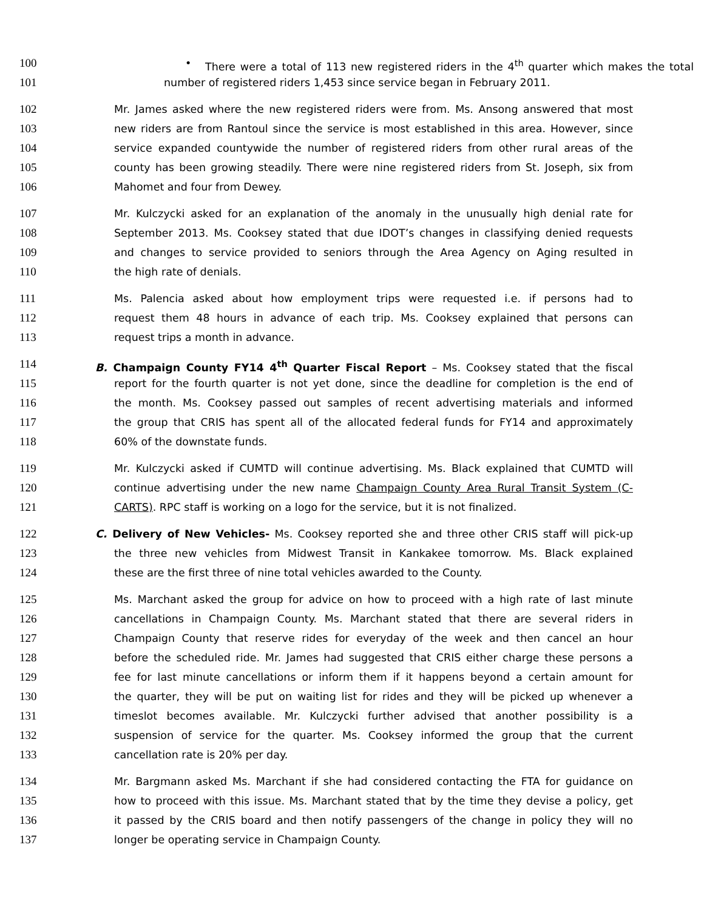100 • There were a total of 113 new registered riders in the 4<sup>th</sup> quarter which makes the total
101 number of registered riders 1,453 since service began in February 2011.
102 Mr. James asked where the new registered riders were from. Ms. Ansong answered that most
103 new riders are from Rantoul since the service is most established in this area. However, since
104 service expanded countywide the number of registered riders from other rural areas of the
105 county has been growing steadily. There were nine registered riders from St. Joseph, six from
106 Mahomet and four from Dewey.
107 Mr. Kulczycki asked for an explanation of the anomaly in the unusually high denial rate for
108 September 2013. Ms. Cooksey stated that due IDOT’s changes in classifying denied requests
109 and changes to service provided to seniors through the Area Agency on Aging resulted in
110 the high rate of denials.
111 Ms. Palencia asked about how employment trips were requested i.e. if persons had to
112 request them 48 hours in advance of each trip. Ms. Cooksey explained that persons can
113 request trips a month in advance.
114 B. Champaign County FY14 4<sup>th</sup> Quarter Fiscal Report – Ms. Cooksey stated that the fiscal
115 report for the fourth quarter is not yet done, since the deadline for completion is the end of
116 the month. Ms. Cooksey passed out samples of recent advertising materials and informed
117 the group that CRIS has spent all of the allocated federal funds for FY14 and approximately
118 60% of the downstate funds.
119 Mr. Kulczycki asked if CUMTD will continue advertising. Ms. Black explained that CUMTD will
120 continue advertising under the new name Champaign County Area Rural Transit System (C-
121 CARTS). RPC staff is working on a logo for the service, but it is not finalized.
122 C. Delivery of New Vehicles- Ms. Cooksey reported she and three other CRIS staff will pick-up
123 the three new vehicles from Midwest Transit in Kankakee tomorrow. Ms. Black explained
124 these are the first three of nine total vehicles awarded to the County.
125 Ms. Marchant asked the group for advice on how to proceed with a high rate of last minute
126 cancellations in Champaign County. Ms. Marchant stated that there are several riders in
127 Champaign County that reserve rides for everyday of the week and then cancel an hour
128 before the scheduled ride. Mr. James had suggested that CRIS either charge these persons a
129 fee for last minute cancellations or inform them if it happens beyond a certain amount for
130 the quarter, they will be put on waiting list for rides and they will be picked up whenever a
131 timeslot becomes available. Mr. Kulczycki further advised that another possibility is a
132 suspension of service for the quarter. Ms. Cooksey informed the group that the current
133 cancellation rate is 20% per day.
134 Mr. Bargmann asked Ms. Marchant if she had considered contacting the FTA for guidance on
135 how to proceed with this issue. Ms. Marchant stated that by the time they devise a policy, get
136 it passed by the CRIS board and then notify passengers of the change in policy they will no
137 longer be operating service in Champaign County.